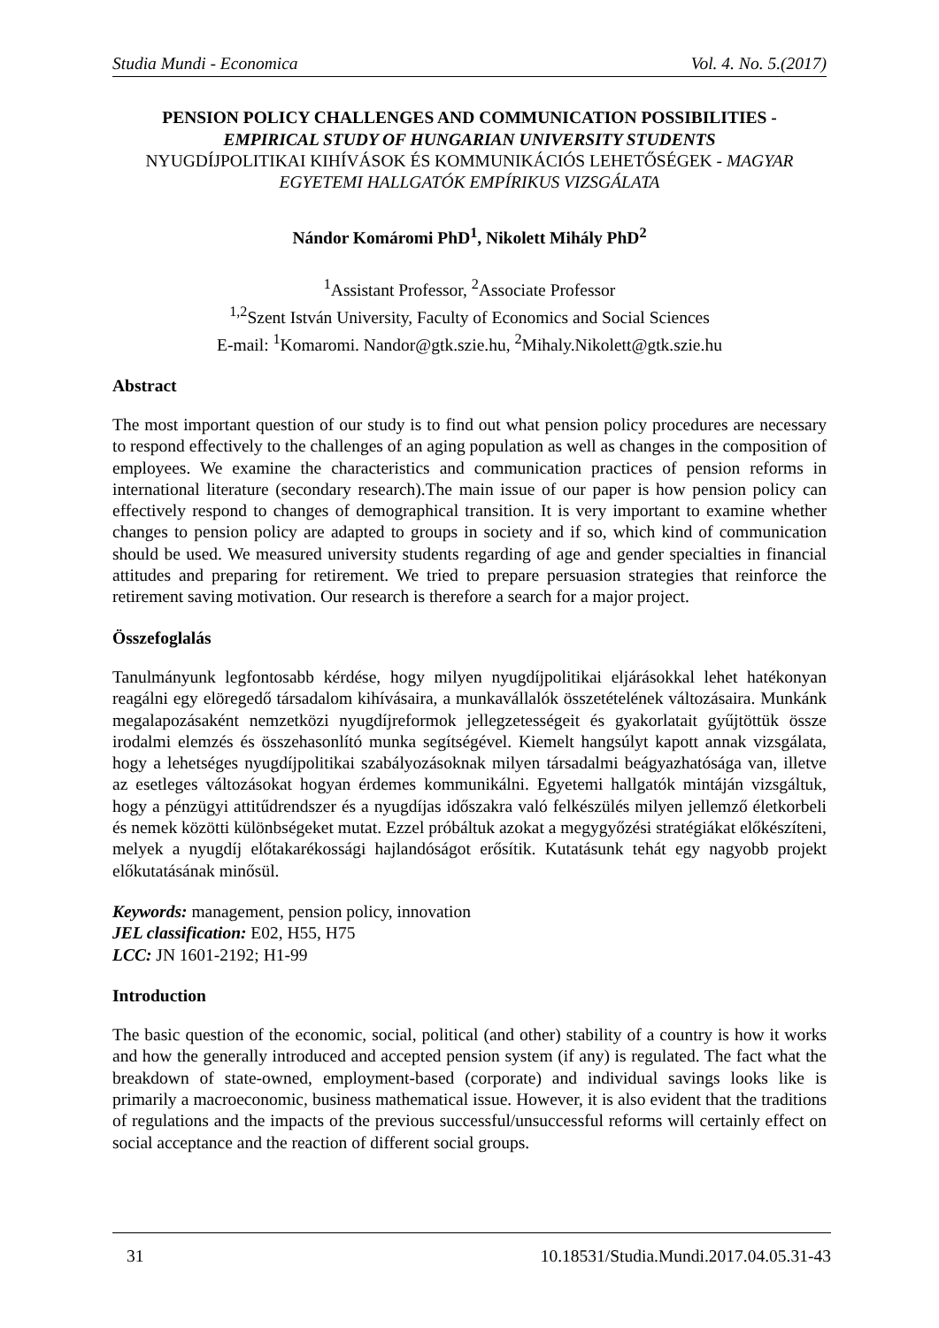Studia Mundi - Economica Vol. 4. No. 5.(2017)
PENSION POLICY CHALLENGES AND COMMUNICATION POSSIBILITIES -
EMPIRICAL STUDY OF HUNGARIAN UNIVERSITY STUDENTS
NYUGDÍJPOLITIKAI KIHÍVÁSOK ÉS KOMMUNIKÁCIÓS LEHETŐSÉGEK - MAGYAR EGYETEMI HALLGATÓK EMPÍRIKUS VIZSGÁLATA
Nándor Komáromi PhD<sup>1</sup>, Nikolett Mihály PhD<sup>2</sup>
<sup>1</sup> Assistant Professor, <sup>2</sup>Associate Professor
<sup>1,2</sup>Szent István University, Faculty of Economics and Social Sciences
E-mail: <sup>1</sup>Komaromi. Nandor@gtk.szie.hu, <sup>2</sup>Mihaly.Nikolett@gtk.szie.hu
Abstract
The most important question of our study is to find out what pension policy procedures are necessary to respond effectively to the challenges of an aging population as well as changes in the composition of employees. We examine the characteristics and communication practices of pension reforms in international literature (secondary research).The main issue of our paper is how pension policy can effectively respond to changes of demographical transition. It is very important to examine whether changes to pension policy are adapted to groups in society and if so, which kind of communication should be used. We measured university students regarding of age and gender specialties in financial attitudes and preparing for retirement. We tried to prepare persuasion strategies that reinforce the retirement saving motivation. Our research is therefore a search for a major project.
Összefoglalás
Tanulmányunk legfontosabb kérdése, hogy milyen nyugdíjpolitikai eljárásokkal lehet hatékonyan reagálni egy elöregedő társadalom kihívásaira, a munkavállalók összetételének változásaira. Munkánk megalapozásaként nemzetközi nyugdíjreformok jellegzetességeit és gyakorlatait gyűjtöttük össze irodalmi elemzés és összehasonlító munka segítségével. Kiemelt hangsúlyt kapott annak vizsgálata, hogy a lehetséges nyugdíjpolitikai szabályozásoknak milyen társadalmi beágyazhatósága van, illetve az esetleges változásokat hogyan érdemes kommunikálni. Egyetemi hallgatók mintáján vizsgáltuk, hogy a pénzügyi attitűdrendszer és a nyugdíjas időszakra való felkészülés milyen jellemző életkorbeli és nemek közötti különbségeket mutat. Ezzel próbáltuk azokat a megygyőzési stratégiákat előkészíteni, melyek a nyugdíj előtakarékossági hajlandóságot erősítik. Kutatásunk tehát egy nagyobb projekt előkutatásának minősül.
Keywords: management, pension policy, innovation
JEL classification: E02, H55, H75
LCC: JN 1601-2192; H1-99
Introduction
The basic question of the economic, social, political (and other) stability of a country is how it works and how the generally introduced and accepted pension system (if any) is regulated. The fact what the breakdown of state-owned, employment-based (corporate) and individual savings looks like is primarily a macroeconomic, business mathematical issue. However, it is also evident that the traditions of regulations and the impacts of the previous successful/unsuccessful reforms will certainly effect on social acceptance and the reaction of different social groups.
31 10.18531/Studia.Mundi.2017.04.05.31-43